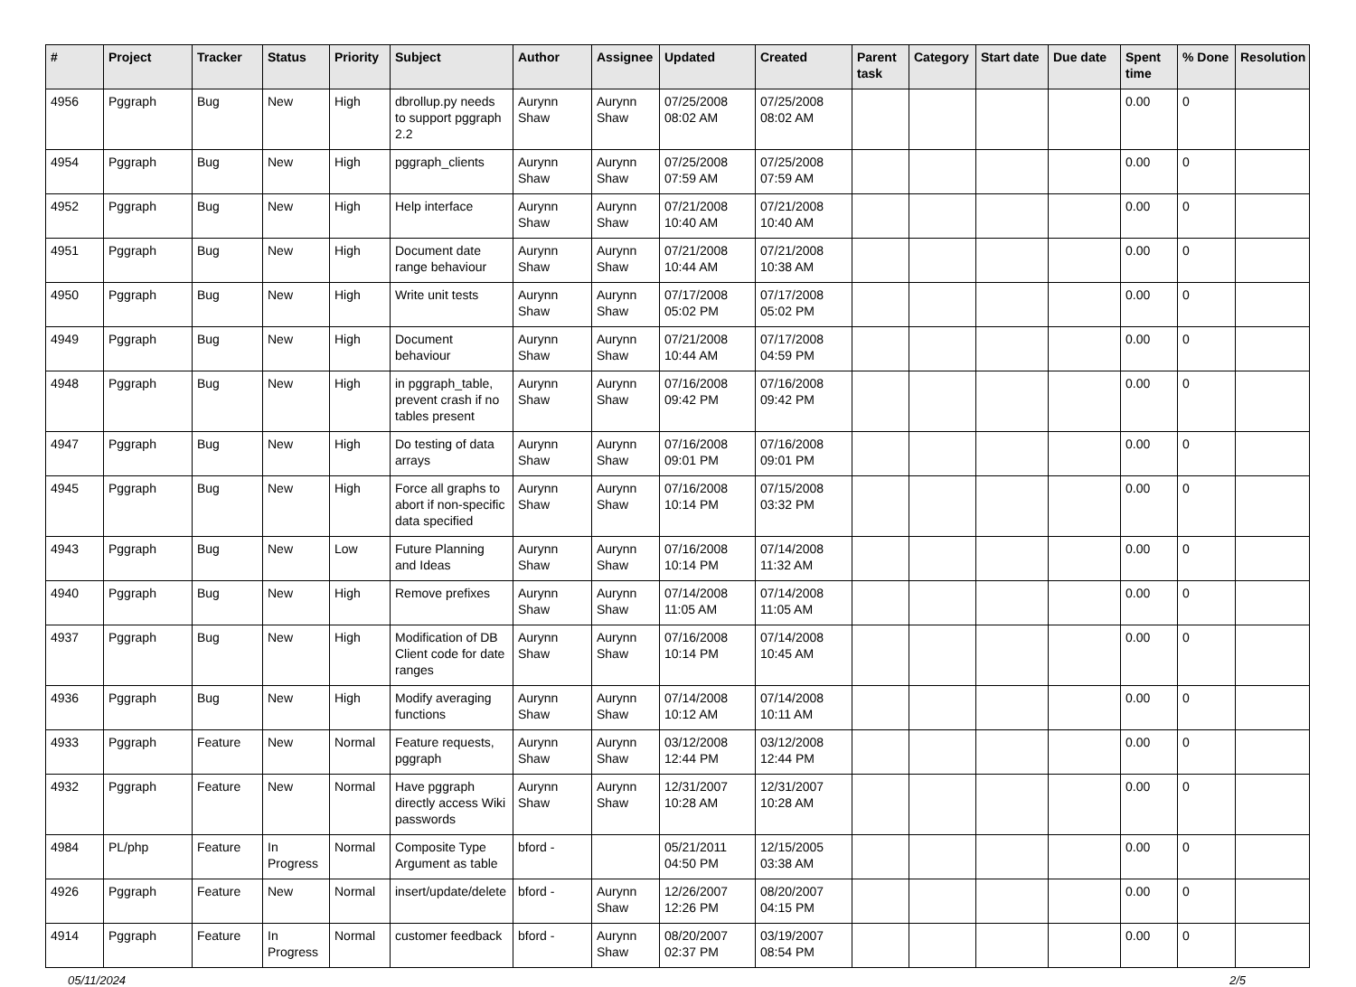| # | Project | Tracker | Status | Priority | Subject | Author | Assignee | Updated | Created | Parent task | Category | Start date | Due date | Spent time | % Done | Resolution |
| --- | --- | --- | --- | --- | --- | --- | --- | --- | --- | --- | --- | --- | --- | --- | --- | --- |
| 4956 | Pggraph | Bug | New | High | dbrollup.py needs to support pggraph 2.2 | Aurynn Shaw | Aurynn Shaw | 07/25/2008 08:02 AM | 07/25/2008 08:02 AM | | | | | 0.00 | 0 | |
| 4954 | Pggraph | Bug | New | High | pggraph_clients | Aurynn Shaw | Aurynn Shaw | 07/25/2008 07:59 AM | 07/25/2008 07:59 AM | | | | | 0.00 | 0 | |
| 4952 | Pggraph | Bug | New | High | Help interface | Aurynn Shaw | Aurynn Shaw | 07/21/2008 10:40 AM | 07/21/2008 10:40 AM | | | | | 0.00 | 0 | |
| 4951 | Pggraph | Bug | New | High | Document date range behaviour | Aurynn Shaw | Aurynn Shaw | 07/21/2008 10:44 AM | 07/21/2008 10:38 AM | | | | | 0.00 | 0 | |
| 4950 | Pggraph | Bug | New | High | Write unit tests | Aurynn Shaw | Aurynn Shaw | 07/17/2008 05:02 PM | 07/17/2008 05:02 PM | | | | | 0.00 | 0 | |
| 4949 | Pggraph | Bug | New | High | Document behaviour | Aurynn Shaw | Aurynn Shaw | 07/21/2008 10:44 AM | 07/17/2008 04:59 PM | | | | | 0.00 | 0 | |
| 4948 | Pggraph | Bug | New | High | in pggraph_table, prevent crash if no tables present | Aurynn Shaw | Aurynn Shaw | 07/16/2008 09:42 PM | 07/16/2008 09:42 PM | | | | | 0.00 | 0 | |
| 4947 | Pggraph | Bug | New | High | Do testing of data arrays | Aurynn Shaw | Aurynn Shaw | 07/16/2008 09:01 PM | 07/16/2008 09:01 PM | | | | | 0.00 | 0 | |
| 4945 | Pggraph | Bug | New | High | Force all graphs to abort if non-specific data specified | Aurynn Shaw | Aurynn Shaw | 07/16/2008 10:14 PM | 07/15/2008 03:32 PM | | | | | 0.00 | 0 | |
| 4943 | Pggraph | Bug | New | Low | Future Planning and Ideas | Aurynn Shaw | Aurynn Shaw | 07/16/2008 10:14 PM | 07/14/2008 11:32 AM | | | | | 0.00 | 0 | |
| 4940 | Pggraph | Bug | New | High | Remove prefixes | Aurynn Shaw | Aurynn Shaw | 07/14/2008 11:05 AM | 07/14/2008 11:05 AM | | | | | 0.00 | 0 | |
| 4937 | Pggraph | Bug | New | High | Modification of DB Client code for date ranges | Aurynn Shaw | Aurynn Shaw | 07/16/2008 10:14 PM | 07/14/2008 10:45 AM | | | | | 0.00 | 0 | |
| 4936 | Pggraph | Bug | New | High | Modify averaging functions | Aurynn Shaw | Aurynn Shaw | 07/14/2008 10:12 AM | 07/14/2008 10:11 AM | | | | | 0.00 | 0 | |
| 4933 | Pggraph | Feature | New | Normal | Feature requests, pggraph | Aurynn Shaw | Aurynn Shaw | 03/12/2008 12:44 PM | 03/12/2008 12:44 PM | | | | | 0.00 | 0 | |
| 4932 | Pggraph | Feature | New | Normal | Have pggraph directly access Wiki passwords | Aurynn Shaw | Aurynn Shaw | 12/31/2007 10:28 AM | 12/31/2007 10:28 AM | | | | | 0.00 | 0 | |
| 4984 | PL/php | Feature | In Progress | Normal | Composite Type Argument as table | bford - | | 05/21/2011 04:50 PM | 12/15/2005 03:38 AM | | | | | 0.00 | 0 | |
| 4926 | Pggraph | Feature | New | Normal | insert/update/delete | bford - | Aurynn Shaw | 12/26/2007 12:26 PM | 08/20/2007 04:15 PM | | | | | 0.00 | 0 | |
| 4914 | Pggraph | Feature | In Progress | Normal | customer feedback | bford - | Aurynn Shaw | 08/20/2007 02:37 PM | 03/19/2007 08:54 PM | | | | | 0.00 | 0 | |
05/11/2024 2/5